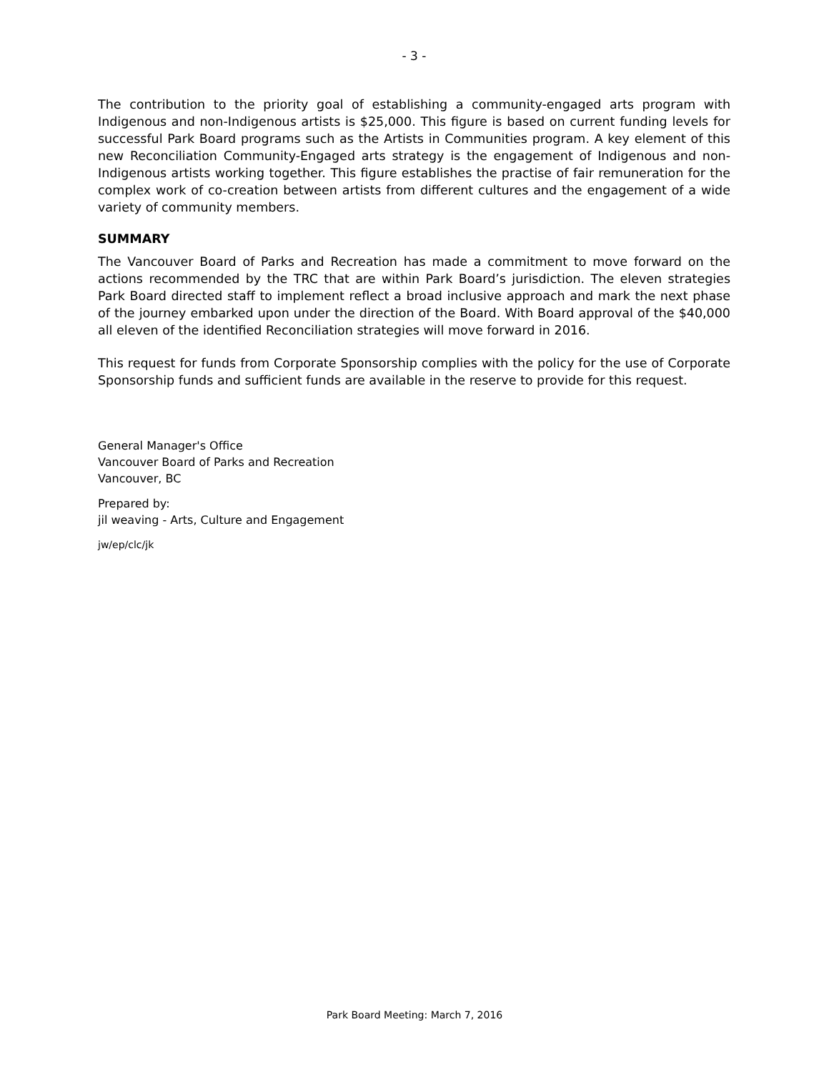- 3 -
The contribution to the priority goal of establishing a community-engaged arts program with Indigenous and non-Indigenous artists is $25,000. This figure is based on current funding levels for successful Park Board programs such as the Artists in Communities program. A key element of this new Reconciliation Community-Engaged arts strategy is the engagement of Indigenous and non-Indigenous artists working together. This figure establishes the practise of fair remuneration for the complex work of co-creation between artists from different cultures and the engagement of a wide variety of community members.
SUMMARY
The Vancouver Board of Parks and Recreation has made a commitment to move forward on the actions recommended by the TRC that are within Park Board’s jurisdiction. The eleven strategies Park Board directed staff to implement reflect a broad inclusive approach and mark the next phase of the journey embarked upon under the direction of the Board. With Board approval of the $40,000 all eleven of the identified Reconciliation strategies will move forward in 2016.
This request for funds from Corporate Sponsorship complies with the policy for the use of Corporate Sponsorship funds and sufficient funds are available in the reserve to provide for this request.
General Manager's Office
Vancouver Board of Parks and Recreation
Vancouver, BC
Prepared by:
jil weaving - Arts, Culture and Engagement
jw/ep/clc/jk
Park Board Meeting: March 7, 2016